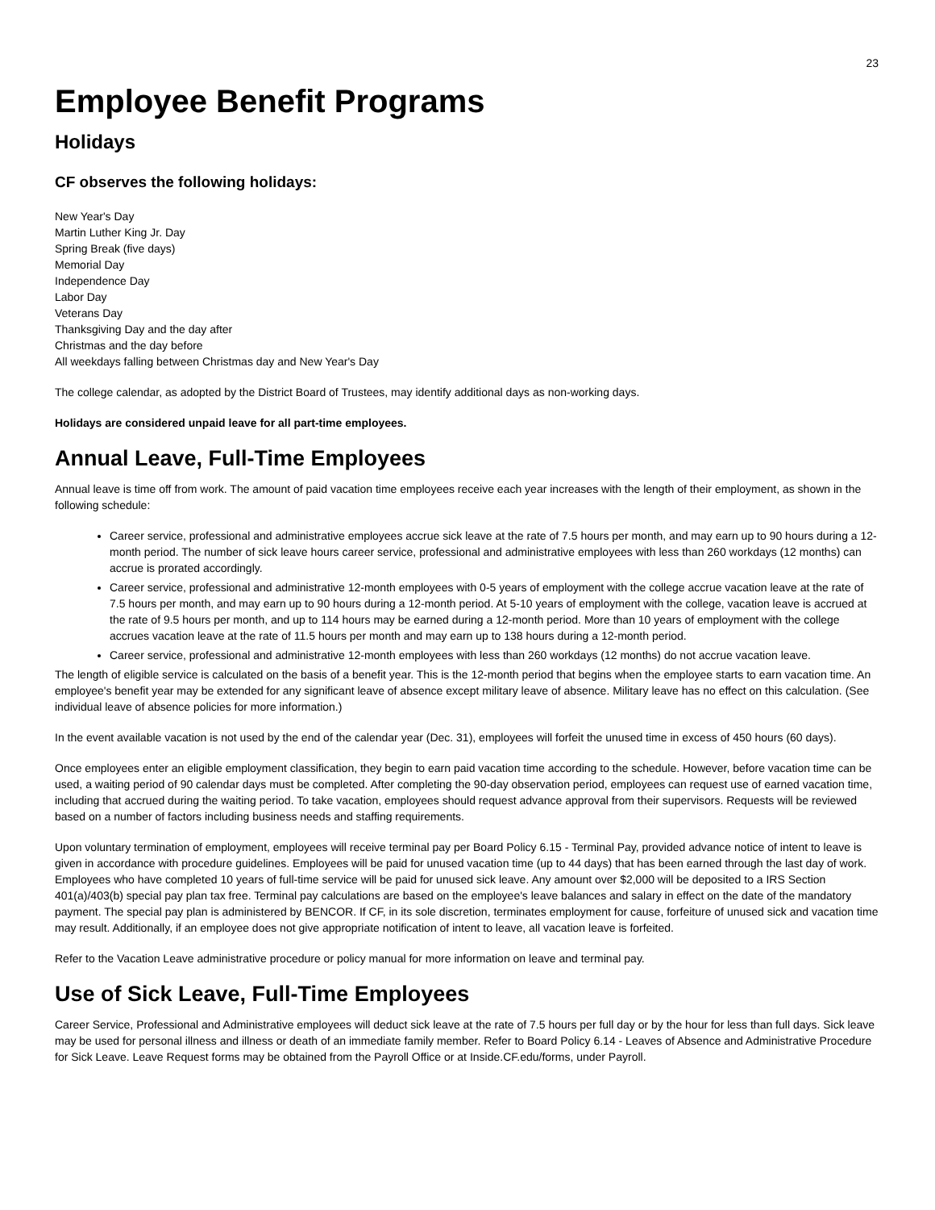23
Employee Benefit Programs
Holidays
CF observes the following holidays:
New Year's Day
Martin Luther King Jr. Day
Spring Break (five days)
Memorial Day
Independence Day
Labor Day
Veterans Day
Thanksgiving Day and the day after
Christmas and the day before
All weekdays falling between Christmas day and New Year's Day
The college calendar, as adopted by the District Board of Trustees, may identify additional days as non-working days.
Holidays are considered unpaid leave for all part-time employees.
Annual Leave, Full-Time Employees
Annual leave is time off from work. The amount of paid vacation time employees receive each year increases with the length of their employment, as shown in the following schedule:
Career service, professional and administrative employees accrue sick leave at the rate of 7.5 hours per month, and may earn up to 90 hours during a 12-month period. The number of sick leave hours career service, professional and administrative employees with less than 260 workdays (12 months) can accrue is prorated accordingly.
Career service, professional and administrative 12-month employees with 0-5 years of employment with the college accrue vacation leave at the rate of 7.5 hours per month, and may earn up to 90 hours during a 12-month period. At 5-10 years of employment with the college, vacation leave is accrued at the rate of 9.5 hours per month, and up to 114 hours may be earned during a 12-month period. More than 10 years of employment with the college accrues vacation leave at the rate of 11.5 hours per month and may earn up to 138 hours during a 12-month period.
Career service, professional and administrative 12-month employees with less than 260 workdays (12 months) do not accrue vacation leave.
The length of eligible service is calculated on the basis of a benefit year. This is the 12-month period that begins when the employee starts to earn vacation time. An employee's benefit year may be extended for any significant leave of absence except military leave of absence. Military leave has no effect on this calculation. (See individual leave of absence policies for more information.)
In the event available vacation is not used by the end of the calendar year (Dec. 31), employees will forfeit the unused time in excess of 450 hours (60 days).
Once employees enter an eligible employment classification, they begin to earn paid vacation time according to the schedule. However, before vacation time can be used, a waiting period of 90 calendar days must be completed. After completing the 90-day observation period, employees can request use of earned vacation time, including that accrued during the waiting period. To take vacation, employees should request advance approval from their supervisors. Requests will be reviewed based on a number of factors including business needs and staffing requirements.
Upon voluntary termination of employment, employees will receive terminal pay per Board Policy 6.15 - Terminal Pay, provided advance notice of intent to leave is given in accordance with procedure guidelines. Employees will be paid for unused vacation time (up to 44 days) that has been earned through the last day of work. Employees who have completed 10 years of full-time service will be paid for unused sick leave. Any amount over $2,000 will be deposited to a IRS Section 401(a)/403(b) special pay plan tax free. Terminal pay calculations are based on the employee's leave balances and salary in effect on the date of the mandatory payment. The special pay plan is administered by BENCOR. If CF, in its sole discretion, terminates employment for cause, forfeiture of unused sick and vacation time may result. Additionally, if an employee does not give appropriate notification of intent to leave, all vacation leave is forfeited.
Refer to the Vacation Leave administrative procedure or policy manual for more information on leave and terminal pay.
Use of Sick Leave, Full-Time Employees
Career Service, Professional and Administrative employees will deduct sick leave at the rate of 7.5 hours per full day or by the hour for less than full days. Sick leave may be used for personal illness and illness or death of an immediate family member. Refer to Board Policy 6.14 - Leaves of Absence and Administrative Procedure for Sick Leave. Leave Request forms may be obtained from the Payroll Office or at Inside.CF.edu/forms, under Payroll.